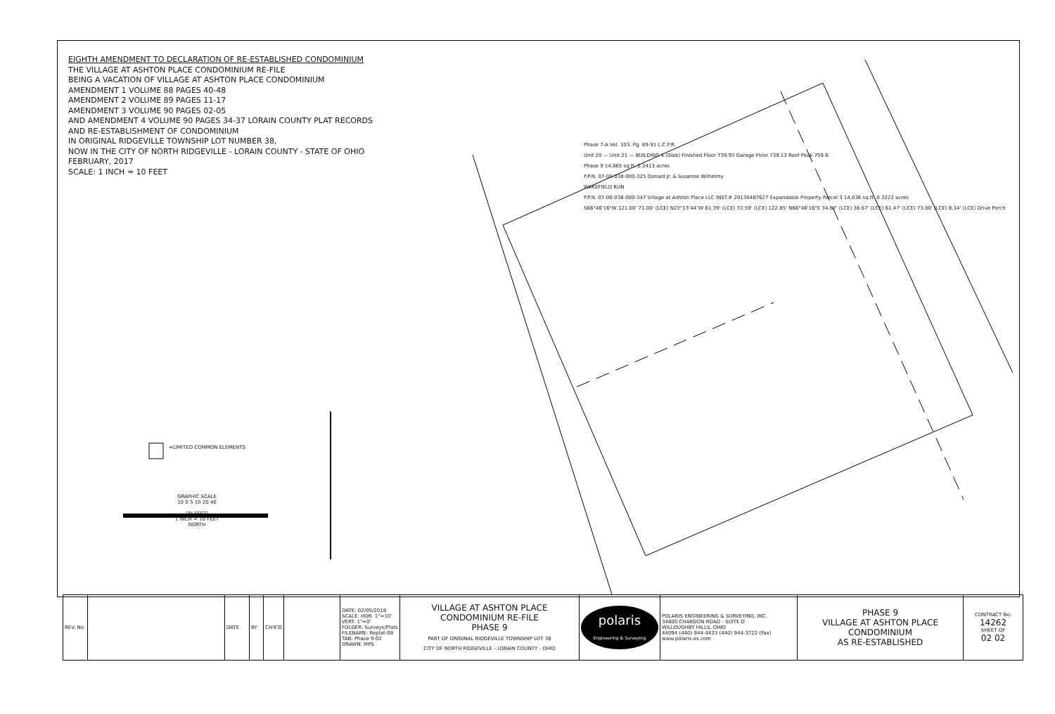EIGHTH AMENDMENT TO DECLARATION OF RE-ESTABLISHED CONDOMINIUM
THE VILLAGE AT ASHTON PLACE CONDOMINIUM RE-FILE
BEING A VACATION OF VILLAGE AT ASHTON PLACE CONDOMINIUM
AMENDMENT 1 VOLUME 88 PAGES 40-48
AMENDMENT 2 VOLUME 89 PAGES 11-17
AMENDMENT 3 VOLUME 90 PAGES 02-05
AND AMENDMENT 4 VOLUME 90 PAGES 34-37 LORAIN COUNTY PLAT RECORDS
AND RE-ESTABLISHMENT OF CONDOMINIUM
IN ORIGINAL RIDGEVILLE TOWNSHIP LOT NUMBER 38,
NOW IN THE CITY OF NORTH RIDGEVILLE - LORAIN COUNTY - STATE OF OHIO
FEBRUARY, 2017
SCALE: 1 INCH = 10 FEET
Phase 7-A Vol. 103, Pg. 89-91 L.C.P.R.
Unit 20 — Unit 21 — BUILDING K (Slab) Finished Floor 739.93 Garage Floor 739.13 Roof Peak 759.6
Phase 9 14,865 sq.ft. 0.3413 acres
P.P.N. 07-00-038-000-325 Donald Jr. & Susanne Wilhelmy
WAKEFIELD RUN
P.P.N. 07-00-038-000-347 Village at Ashton Place LLC INST.# 20130487627 Expandable Property Parcel 3 14,036 sq.ft. 0.3222 acres
S66°46'16"W 121.00' 71.00' (LCE) N23°13'44"W 61.39' (LCE) 72.59' (LCE) 122.85' N66°46'16"E 34.67' (LCE) 36.67' (LCE) 61.47' (LCE) 73.00' (LCE) 8.34' (LCE) Drive Porch
=LIMITED COMMON ELEMENTS
GRAPHIC SCALE
10 0 5 10 20 40
(IN FEET)
1 INCH = 10 FEET
NORTH
| REV. No. | | DATE | BY | CH'K'D | | DATE: 02/05/2018 SCALE: HOR. 1"=10' VERT. 1"=0' FOLDER: Surveys/Plats FILENAME: Replat-08 TAB: Phase 9-02 DRAWN: MPS | VILLAGE AT ASHTON PLACE CONDOMINIUM RE-FILE PHASE 9 PART OF ORIGINAL RIDGEVILLE TOWNSHIP LOT 38 CITY OF NORTH RIDGEVILLE - LORAIN COUNTY - OHIO | polaris Engineering & Surveying | POLARIS ENGINEERING & SURVEYING, INC. 34600 CHARDON ROAD - SUITE D WILLOUGHBY HILLS, OHIO 44094 (440) 944-4433 (440) 944-3722 (Fax) www.polaris-es.com | PHASE 9 VILLAGE AT ASHTON PLACE CONDOMINIUM AS RE-ESTABLISHED | CONTRACT No. 14262 SHEET OF 02 02 |